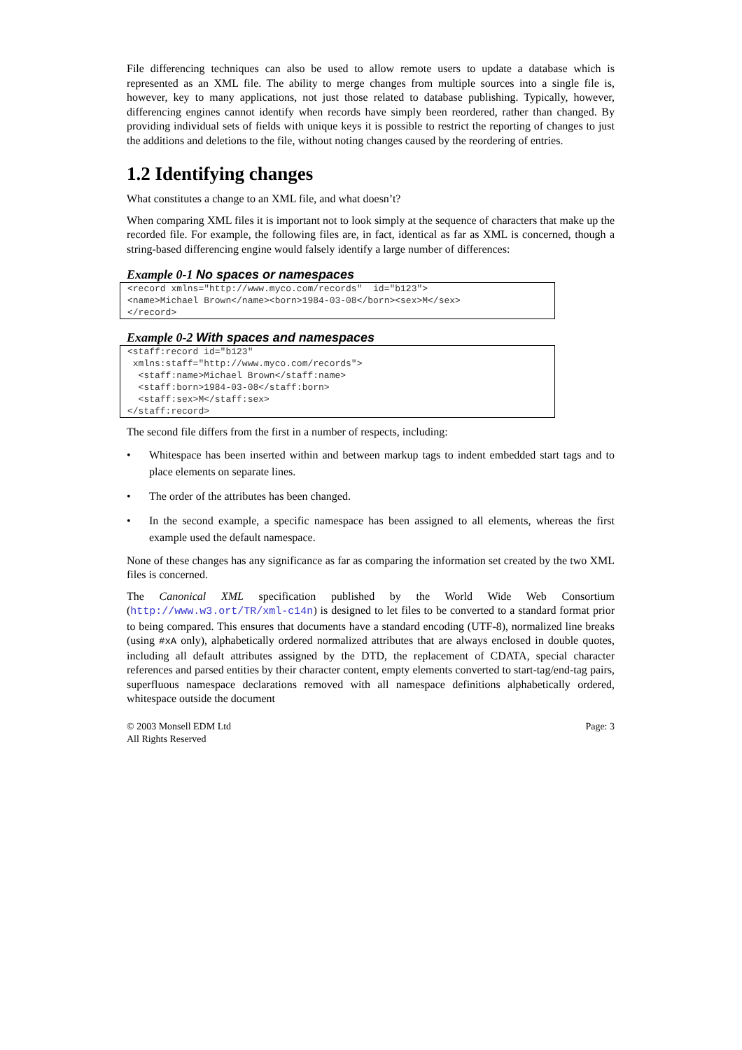File differencing techniques can also be used to allow remote users to update a database which is represented as an XML file. The ability to merge changes from multiple sources into a single file is, however, key to many applications, not just those related to database publishing. Typically, however, differencing engines cannot identify when records have simply been reordered, rather than changed. By providing individual sets of fields with unique keys it is possible to restrict the reporting of changes to just the additions and deletions to the file, without noting changes caused by the reordering of entries.
1.2 Identifying changes
What constitutes a change to an XML file, and what doesn’t?
When comparing XML files it is important not to look simply at the sequence of characters that make up the recorded file. For example, the following files are, in fact, identical as far as XML is concerned, though a string-based differencing engine would falsely identify a large number of differences:
Example 0-1 No spaces or namespaces
<record xmlns="http://www.myco.com/records"  id="b123">
<name>Michael Brown</name><born>1984-03-08</born><sex>M</sex>
</record>
Example 0-2 With spaces and namespaces
<staff:record id="b123"
 xmlns:staff="http://www.myco.com/records">
  <staff:name>Michael Brown</staff:name>
  <staff:born>1984-03-08</staff:born>
  <staff:sex>M</staff:sex>
</staff:record>
The second file differs from the first in a number of respects, including:
• Whitespace has been inserted within and between markup tags to indent embedded start tags and to place elements on separate lines.
• The order of the attributes has been changed.
• In the second example, a specific namespace has been assigned to all elements, whereas the first example used the default namespace.
None of these changes has any significance as far as comparing the information set created by the two XML files is concerned.
The Canonical XML specification published by the World Wide Web Consortium (http://www.w3.ort/TR/xml-c14n) is designed to let files to be converted to a standard format prior to being compared. This ensures that documents have a standard encoding (UTF-8), normalized line breaks (using #xA only), alphabetically ordered normalized attributes that are always enclosed in double quotes, including all default attributes assigned by the DTD, the replacement of CDATA, special character references and parsed entities by their character content, empty elements converted to start-tag/end-tag pairs, superfluous namespace declarations removed with all namespace definitions alphabetically ordered, whitespace outside the document
© 2003 Monsell EDM Ltd
All Rights Reserved
Page: 3